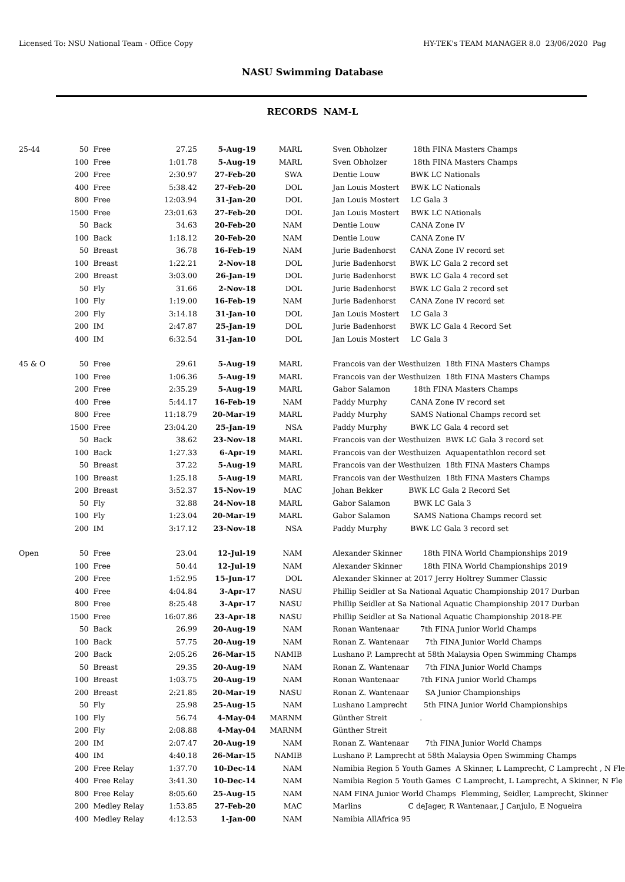Licensed To: NSU National Team - Office Copy HY-TEK's TEAM MANAGER 8.0 23/06/2020 Pag
NASU Swimming Database
RECORDS NAM-L
| 25-44 | 50 | Free | 27.25 | 5-Aug-19 | MARL | Sven Obholzer 18th FINA Masters Champs |
| | 100 | Free | 1:01.78 | 5-Aug-19 | MARL | Sven Obholzer 18th FINA Masters Champs |
| | 200 | Free | 2:30.97 | 27-Feb-20 | SWA | Dentie Louw BWK LC Nationals |
| | 400 | Free | 5:38.42 | 27-Feb-20 | DOL | Jan Louis Mostert BWK LC Nationals |
| | 800 | Free | 12:03.94 | 31-Jan-20 | DOL | Jan Louis Mostert LC Gala 3 |
| | 1500 | Free | 23:01.63 | 27-Feb-20 | DOL | Jan Louis Mostert BWK LC NAtionals |
| | 50 | Back | 34.63 | 20-Feb-20 | NAM | Dentie Louw CANA Zone IV |
| | 100 | Back | 1:18.12 | 20-Feb-20 | NAM | Dentie Louw CANA Zone IV |
| | 50 | Breast | 36.78 | 16-Feb-19 | NAM | Jurie Badenhorst CANA Zone IV record set |
| | 100 | Breast | 1:22.21 | 2-Nov-18 | DOL | Jurie Badenhorst BWK LC Gala 2 record set |
| | 200 | Breast | 3:03.00 | 26-Jan-19 | DOL | Jurie Badenhorst BWK LC Gala 4 record set |
| | 50 | Fly | 31.66 | 2-Nov-18 | DOL | Jurie Badenhorst BWK LC Gala 2 record set |
| | 100 | Fly | 1:19.00 | 16-Feb-19 | NAM | Jurie Badenhorst CANA Zone IV record set |
| | 200 | Fly | 3:14.18 | 31-Jan-10 | DOL | Jan Louis Mostert LC Gala 3 |
| | 200 | IM | 2:47.87 | 25-Jan-19 | DOL | Jurie Badenhorst BWK LC Gala 4 Record Set |
| | 400 | IM | 6:32.54 | 31-Jan-10 | DOL | Jan Louis Mostert LC Gala 3 |
| 45 & O | 50 | Free | 29.61 | 5-Aug-19 | MARL | Francois van der Westhuizen 18th FINA Masters Champs |
| | 100 | Free | 1:06.36 | 5-Aug-19 | MARL | Francois van der Westhuizen 18th FINA Masters Champs |
| | 200 | Free | 2:35.29 | 5-Aug-19 | MARL | Gabor Salamon 18th FINA Masters Champs |
| | 400 | Free | 5:44.17 | 16-Feb-19 | NAM | Paddy Murphy CANA Zone IV record set |
| | 800 | Free | 11:18.79 | 20-Mar-19 | MARL | Paddy Murphy SAMS National Champs record set |
| | 1500 | Free | 23:04.20 | 25-Jan-19 | NSA | Paddy Murphy BWK LC Gala 4 record set |
| | 50 | Back | 38.62 | 23-Nov-18 | MARL | Francois van der Westhuizen BWK LC Gala 3 record set |
| | 100 | Back | 1:27.33 | 6-Apr-19 | MARL | Francois van der Westhuizen Aquapentathlon record set |
| | 50 | Breast | 37.22 | 5-Aug-19 | MARL | Francois van der Westhuizen 18th FINA Masters Champs |
| | 100 | Breast | 1:25.18 | 5-Aug-19 | MARL | Francois van der Westhuizen 18th FINA Masters Champs |
| | 200 | Breast | 3:52.37 | 15-Nov-19 | MAC | Johan Bekker BWK LC Gala 2 Record Set |
| | 50 | Fly | 32.88 | 24-Nov-18 | MARL | Gabor Salamon BWK LC Gala 3 |
| | 100 | Fly | 1:23.04 | 20-Mar-19 | MARL | Gabor Salamon SAMS Nationa Champs record set |
| | 200 | IM | 3:17.12 | 23-Nov-18 | NSA | Paddy Murphy BWK LC Gala 3 record set |
| Open | 50 | Free | 23.04 | 12-Jul-19 | NAM | Alexander Skinner 18th FINA World Championships 2019 |
| | 100 | Free | 50.44 | 12-Jul-19 | NAM | Alexander Skinner 18th FINA World Championships 2019 |
| | 200 | Free | 1:52.95 | 15-Jun-17 | DOL | Alexander Skinner at 2017 Jerry Holtrey Summer Classic |
| | 400 | Free | 4:04.84 | 3-Apr-17 | NASU | Phillip Seidler at Sa National Aquatic Championship 2017 Durban |
| | 800 | Free | 8:25.48 | 3-Apr-17 | NASU | Phillip Seidler at Sa National Aquatic Championship 2017 Durban |
| | 1500 | Free | 16:07.86 | 23-Apr-18 | NASU | Phillip Seidler at Sa National Aquatic Championship 2018-PE |
| | 50 | Back | 26.99 | 20-Aug-19 | NAM | Ronan Wantenaar 7th FINA Junior World Champs |
| | 100 | Back | 57.75 | 20-Aug-19 | NAM | Ronan Z. Wantenaar 7th FINA Junior World Champs |
| | 200 | Back | 2:05.26 | 26-Mar-15 | NAMIB | Lushano P. Lamprecht at 58th Malaysia Open Swimming Champs |
| | 50 | Breast | 29.35 | 20-Aug-19 | NAM | Ronan Z. Wantenaar 7th FINA Junior World Champs |
| | 100 | Breast | 1:03.75 | 20-Aug-19 | NAM | Ronan Wantenaar 7th FINA Junior World Champs |
| | 200 | Breast | 2:21.85 | 20-Mar-19 | NASU | Ronan Z. Wantenaar SA Junior Championships |
| | 50 | Fly | 25.98 | 25-Aug-15 | NAM | Lushano Lamprecht 5th FINA Junior World Championships |
| | 100 | Fly | 56.74 | 4-May-04 | MARNM | Günther Streit . |
| | 200 | Fly | 2:08.88 | 4-May-04 | MARNM | Günther Streit |
| | 200 | IM | 2:07.47 | 20-Aug-19 | NAM | Ronan Z. Wantenaar 7th FINA Junior World Champs |
| | 400 | IM | 4:40.18 | 26-Mar-15 | NAMIB | Lushano P. Lamprecht at 58th Malaysia Open Swimming Champs |
| | 200 | Free Relay | 1:37.70 | 10-Dec-14 | NAM | Namibia Region 5 Youth Games A Skinner, L Lamprecht, C Lamprecht , N Fle |
| | 400 | Free Relay | 3:41.30 | 10-Dec-14 | NAM | Namibia Region 5 Youth Games C Lamprecht, L Lamprecht, A Skinner, N Fle |
| | 800 | Free Relay | 8:05.60 | 25-Aug-15 | NAM | NAM FINA Junior World Champs Flemming, Seidler, Lamprecht, Skinner |
| | 200 | Medley Relay | 1:53.85 | 27-Feb-20 | MAC | Marlins C deJager, R Wantenaar, J Canjulo, E Nogueira |
| | 400 | Medley Relay | 4:12.53 | 1-Jan-00 | NAM | Namibia AllAfrica 95 |